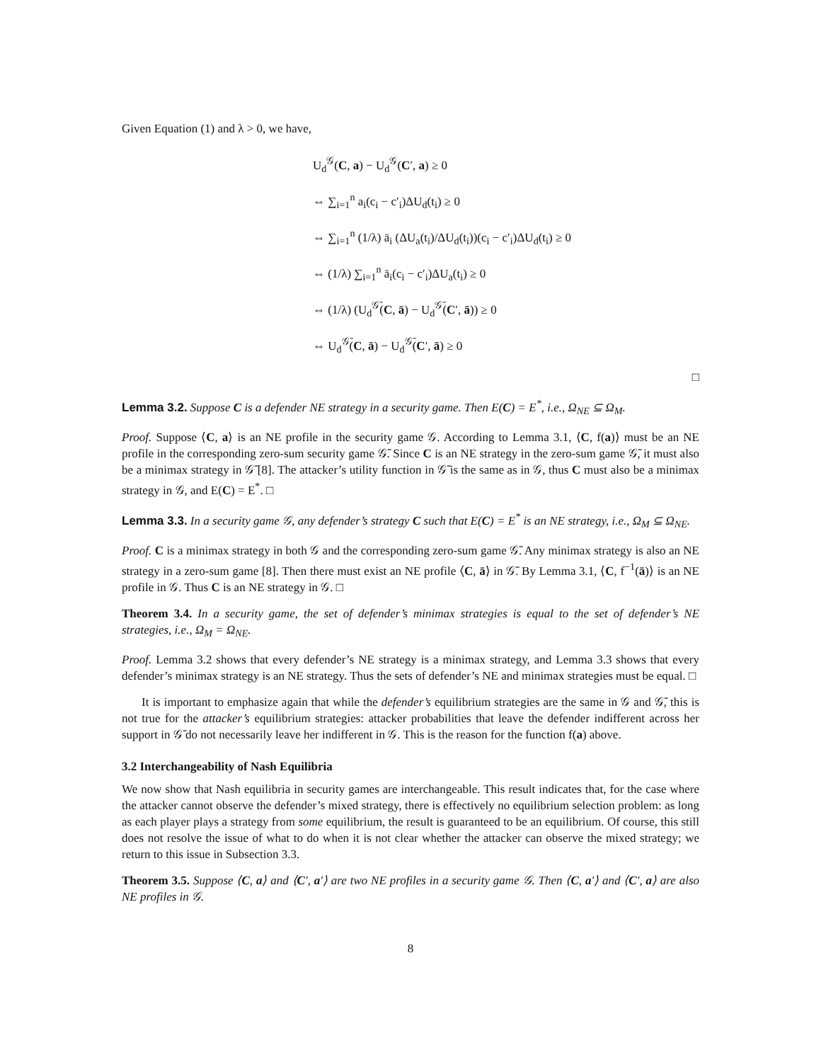Given Equation (1) and λ > 0, we have,
U<sub>d</sub><sup>𝒢</sup>(C, a) − U<sub>d</sub><sup>𝒢</sup>(C′, a) ≥ 0
⇔ ∑<sub>i=1</sub><sup>n</sup> a<sub>i</sub>(c<sub>i</sub> − c′<sub>i</sub>)ΔU<sub>d</sub>(t<sub>i</sub>) ≥ 0
⇔ ∑<sub>i=1</sub><sup>n</sup> (1/λ) ā<sub>i</sub> (ΔU<sub>a</sub>(t<sub>i</sub>)/ΔU<sub>d</sub>(t<sub>i</sub>))(c<sub>i</sub> − c′<sub>i</sub>)ΔU<sub>d</sub>(t<sub>i</sub>) ≥ 0
⇔ (1/λ) ∑<sub>i=1</sub><sup>n</sup> ā<sub>i</sub>(c<sub>i</sub> − c′<sub>i</sub>)ΔU<sub>a</sub>(t<sub>i</sub>) ≥ 0
⇔ (1/λ) (U<sub>d</sub><sup>𝒢̄</sup>(C, ā) − U<sub>d</sub><sup>𝒢̄</sup>(C′, ā)) ≥ 0
⇔ U<sub>d</sub><sup>𝒢̄</sup>(C, ā) − U<sub>d</sub><sup>𝒢̄</sup>(C′, ā) ≥ 0
□
Lemma 3.2. Suppose C is a defender NE strategy in a security game. Then E(C) = E<sup>*</sup>, i.e., Ω<sub>NE</sub> ⊆ Ω<sub>M</sub>.
Proof. Suppose ⟨C, a⟩ is an NE profile in the security game 𝒢. According to Lemma 3.1, ⟨C, f(a)⟩ must be an NE profile in the corresponding zero-sum security game 𝒢̄. Since C is an NE strategy in the zero-sum game 𝒢̄, it must also be a minimax strategy in 𝒢̄ [8]. The attacker’s utility function in 𝒢̄ is the same as in 𝒢, thus C must also be a minimax strategy in 𝒢, and E(C) = E<sup>*</sup>. □
Lemma 3.3. In a security game 𝒢, any defender’s strategy C such that E(C) = E<sup>*</sup> is an NE strategy, i.e., Ω<sub>M</sub> ⊆ Ω<sub>NE</sub>.
Proof. C is a minimax strategy in both 𝒢 and the corresponding zero-sum game 𝒢̄. Any minimax strategy is also an NE strategy in a zero-sum game [8]. Then there must exist an NE profile ⟨C, ā⟩ in 𝒢̄. By Lemma 3.1, ⟨C, f<sup>−1</sup>(ā)⟩ is an NE profile in 𝒢. Thus C is an NE strategy in 𝒢. □
Theorem 3.4. In a security game, the set of defender’s minimax strategies is equal to the set of defender’s NE strategies, i.e., Ω<sub>M</sub> = Ω<sub>NE</sub>.
Proof. Lemma 3.2 shows that every defender’s NE strategy is a minimax strategy, and Lemma 3.3 shows that every defender’s minimax strategy is an NE strategy. Thus the sets of defender’s NE and minimax strategies must be equal. □
It is important to emphasize again that while the defender’s equilibrium strategies are the same in 𝒢 and 𝒢̄, this is not true for the attacker’s equilibrium strategies: attacker probabilities that leave the defender indifferent across her support in 𝒢̄ do not necessarily leave her indifferent in 𝒢. This is the reason for the function f(a) above.
3.2 Interchangeability of Nash Equilibria
We now show that Nash equilibria in security games are interchangeable. This result indicates that, for the case where the attacker cannot observe the defender’s mixed strategy, there is effectively no equilibrium selection problem: as long as each player plays a strategy from some equilibrium, the result is guaranteed to be an equilibrium. Of course, this still does not resolve the issue of what to do when it is not clear whether the attacker can observe the mixed strategy; we return to this issue in Subsection 3.3.
Theorem 3.5. Suppose ⟨C, a⟩ and ⟨C′, a′⟩ are two NE profiles in a security game 𝒢. Then ⟨C, a′⟩ and ⟨C′, a⟩ are also NE profiles in 𝒢.
8